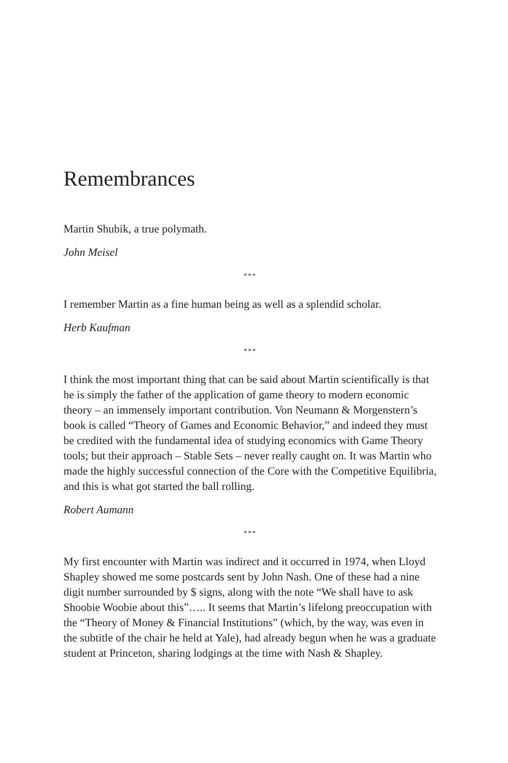Remembrances
Martin Shubik, a true polymath.
John Meisel
***
I remember Martin as a fine human being as well as a splendid scholar.
Herb Kaufman
***
I think the most important thing that can be said about Martin scientifically is that he is simply the father of the application of game theory to modern economic theory – an immensely important contribution. Von Neumann & Morgenstern’s book is called “Theory of Games and Economic Behavior,” and indeed they must be credited with the fundamental idea of studying economics with Game Theory tools; but their approach – Stable Sets – never really caught on. It was Martin who made the highly successful connection of the Core with the Competitive Equilibria, and this is what got started the ball rolling.
Robert Aumann
***
My first encounter with Martin was indirect and it occurred in 1974, when Lloyd Shapley showed me some postcards sent by John Nash. One of these had a nine digit number surrounded by $ signs, along with the note “We shall have to ask Shoobie Woobie about this”….. It seems that Martin’s lifelong preoccupation with the “Theory of Money & Financial Institutions” (which, by the way, was even in the subtitle of the chair he held at Yale), had already begun when he was a graduate student at Princeton, sharing lodgings at the time with Nash & Shapley.